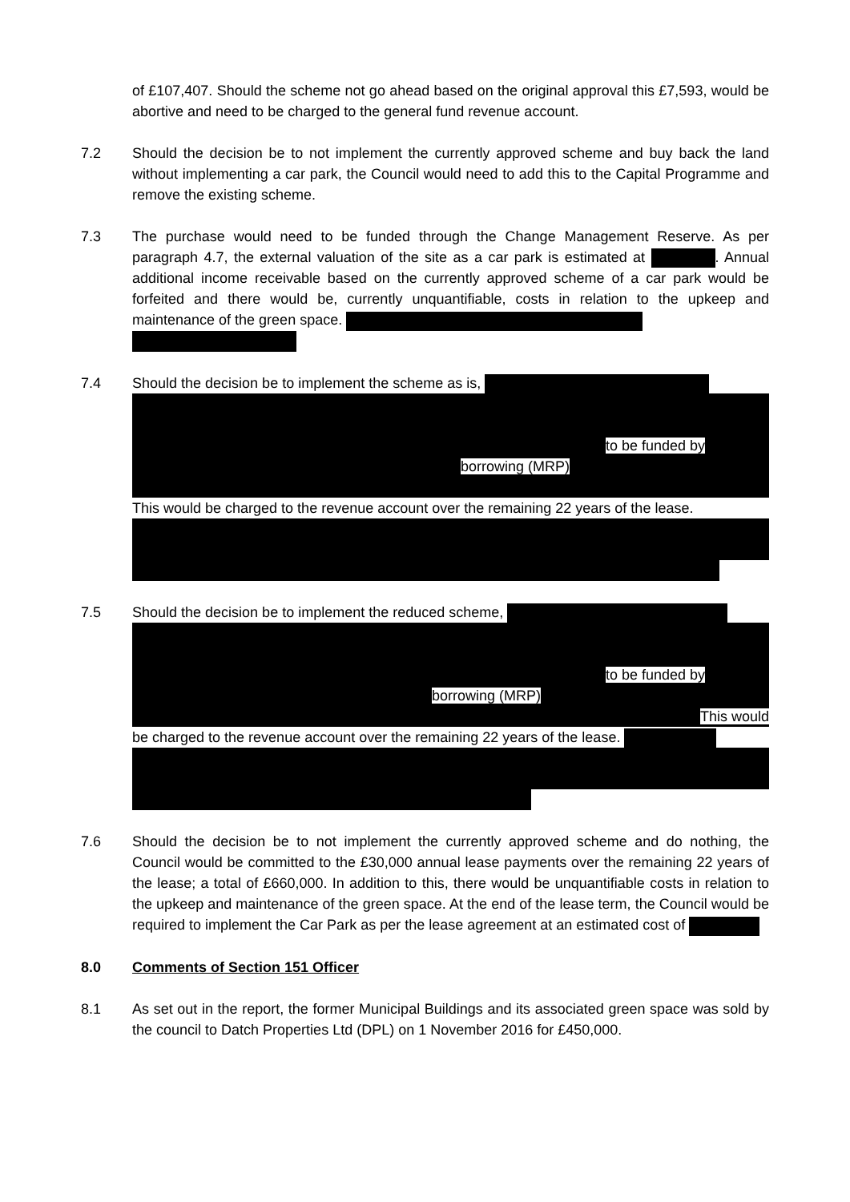of £107,407. Should the scheme not go ahead based on the original approval this £7,593, would be abortive and need to be charged to the general fund revenue account.
7.2 Should the decision be to not implement the currently approved scheme and buy back the land without implementing a car park, the Council would need to add this to the Capital Programme and remove the existing scheme.
7.3 The purchase would need to be funded through the Change Management Reserve. As per paragraph 4.7, the external valuation of the site as a car park is estimated at . Annual additional income receivable based on the currently approved scheme of a car park would be forfeited and there would be, currently unquantifiable, costs in relation to the upkeep and maintenance of the green space.
7.4 Should the decision be to implement the scheme as is,
to be funded by
borrowing (MRP)
This would be charged to the revenue account over the remaining 22 years of the lease.
7.5 Should the decision be to implement the reduced scheme,
to be funded by
borrowing (MRP)
This would
be charged to the revenue account over the remaining 22 years of the lease.
7.6 Should the decision be to not implement the currently approved scheme and do nothing, the Council would be committed to the £30,000 annual lease payments over the remaining 22 years of the lease; a total of £660,000. In addition to this, there would be unquantifiable costs in relation to the upkeep and maintenance of the green space. At the end of the lease term, the Council would be required to implement the Car Park as per the lease agreement at an estimated cost of
8.0 Comments of Section 151 Officer
8.1 As set out in the report, the former Municipal Buildings and its associated green space was sold by the council to Datch Properties Ltd (DPL) on 1 November 2016 for £450,000.